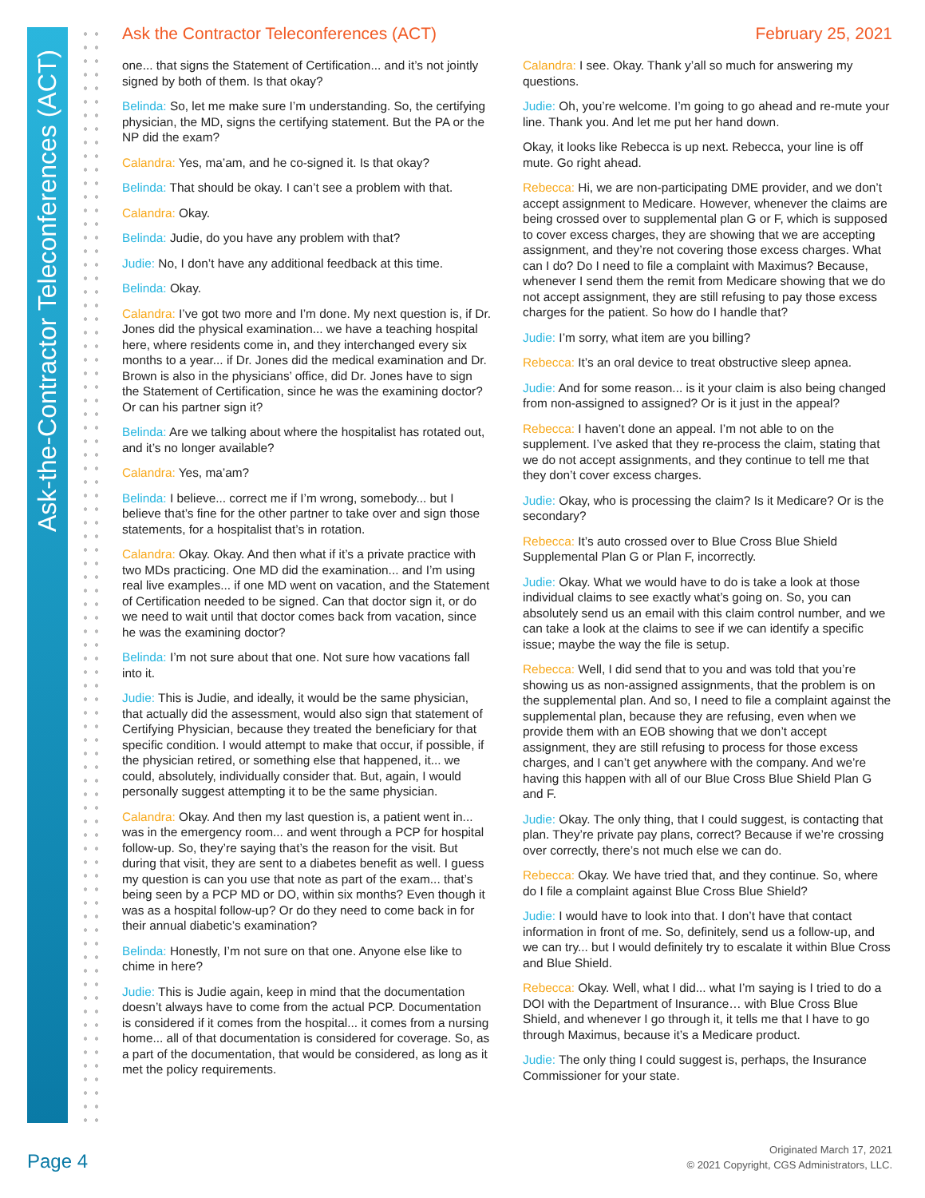Ask-the-Contractor Teleconferences (ACT)
Ask the Contractor Teleconferences (ACT)
February 25, 2021
one... that signs the Statement of Certification... and it’s not jointly signed by both of them. Is that okay?
Belinda: So, let me make sure I’m understanding. So, the certifying physician, the MD, signs the certifying statement. But the PA or the NP did the exam?
Calandra: Yes, ma’am, and he co-signed it. Is that okay?
Belinda: That should be okay. I can’t see a problem with that.
Calandra: Okay.
Belinda: Judie, do you have any problem with that?
Judie: No, I don’t have any additional feedback at this time.
Belinda: Okay.
Calandra: I’ve got two more and I’m done. My next question is, if Dr. Jones did the physical examination... we have a teaching hospital here, where residents come in, and they interchanged every six months to a year... if Dr. Jones did the medical examination and Dr. Brown is also in the physicians’ office, did Dr. Jones have to sign the Statement of Certification, since he was the examining doctor? Or can his partner sign it?
Belinda: Are we talking about where the hospitalist has rotated out, and it’s no longer available?
Calandra: Yes, ma’am?
Belinda: I believe... correct me if I’m wrong, somebody... but I believe that’s fine for the other partner to take over and sign those statements, for a hospitalist that’s in rotation.
Calandra: Okay. Okay. And then what if it’s a private practice with two MDs practicing. One MD did the examination... and I’m using real live examples... if one MD went on vacation, and the Statement of Certification needed to be signed. Can that doctor sign it, or do we need to wait until that doctor comes back from vacation, since he was the examining doctor?
Belinda: I’m not sure about that one. Not sure how vacations fall into it.
Judie: This is Judie, and ideally, it would be the same physician, that actually did the assessment, would also sign that statement of Certifying Physician, because they treated the beneficiary for that specific condition. I would attempt to make that occur, if possible, if the physician retired, or something else that happened, it... we could, absolutely, individually consider that. But, again, I would personally suggest attempting it to be the same physician.
Calandra: Okay. And then my last question is, a patient went in... was in the emergency room... and went through a PCP for hospital follow-up. So, they’re saying that’s the reason for the visit. But during that visit, they are sent to a diabetes benefit as well. I guess my question is can you use that note as part of the exam... that’s being seen by a PCP MD or DO, within six months? Even though it was as a hospital follow-up? Or do they need to come back in for their annual diabetic’s examination?
Belinda: Honestly, I’m not sure on that one. Anyone else like to chime in here?
Judie: This is Judie again, keep in mind that the documentation doesn’t always have to come from the actual PCP. Documentation is considered if it comes from the hospital... it comes from a nursing home... all of that documentation is considered for coverage. So, as a part of the documentation, that would be considered, as long as it met the policy requirements.
Calandra: I see. Okay. Thank y’all so much for answering my questions.
Judie: Oh, you’re welcome. I’m going to go ahead and re-mute your line. Thank you. And let me put her hand down.
Okay, it looks like Rebecca is up next. Rebecca, your line is off mute. Go right ahead.
Rebecca: Hi, we are non-participating DME provider, and we don’t accept assignment to Medicare. However, whenever the claims are being crossed over to supplemental plan G or F, which is supposed to cover excess charges, they are showing that we are accepting assignment, and they’re not covering those excess charges. What can I do? Do I need to file a complaint with Maximus? Because, whenever I send them the remit from Medicare showing that we do not accept assignment, they are still refusing to pay those excess charges for the patient. So how do I handle that?
Judie: I’m sorry, what item are you billing?
Rebecca: It’s an oral device to treat obstructive sleep apnea.
Judie: And for some reason... is it your claim is also being changed from non-assigned to assigned? Or is it just in the appeal?
Rebecca: I haven’t done an appeal. I’m not able to on the supplement. I’ve asked that they re-process the claim, stating that we do not accept assignments, and they continue to tell me that they don’t cover excess charges.
Judie: Okay, who is processing the claim? Is it Medicare? Or is the secondary?
Rebecca: It’s auto crossed over to Blue Cross Blue Shield Supplemental Plan G or Plan F, incorrectly.
Judie: Okay. What we would have to do is take a look at those individual claims to see exactly what’s going on. So, you can absolutely send us an email with this claim control number, and we can take a look at the claims to see if we can identify a specific issue; maybe the way the file is setup.
Rebecca: Well, I did send that to you and was told that you’re showing us as non-assigned assignments, that the problem is on the supplemental plan. And so, I need to file a complaint against the supplemental plan, because they are refusing, even when we provide them with an EOB showing that we don’t accept assignment, they are still refusing to process for those excess charges, and I can’t get anywhere with the company. And we’re having this happen with all of our Blue Cross Blue Shield Plan G and F.
Judie: Okay. The only thing, that I could suggest, is contacting that plan. They’re private pay plans, correct? Because if we’re crossing over correctly, there’s not much else we can do.
Rebecca: Okay. We have tried that, and they continue. So, where do I file a complaint against Blue Cross Blue Shield?
Judie: I would have to look into that. I don’t have that contact information in front of me. So, definitely, send us a follow-up, and we can try... but I would definitely try to escalate it within Blue Cross and Blue Shield.
Rebecca: Okay. Well, what I did... what I’m saying is I tried to do a DOI with the Department of Insurance… with Blue Cross Blue Shield, and whenever I go through it, it tells me that I have to go through Maximus, because it’s a Medicare product.
Judie: The only thing I could suggest is, perhaps, the Insurance Commissioner for your state.
Page 4
Originated March 17, 2021
© 2021 Copyright, CGS Administrators, LLC.